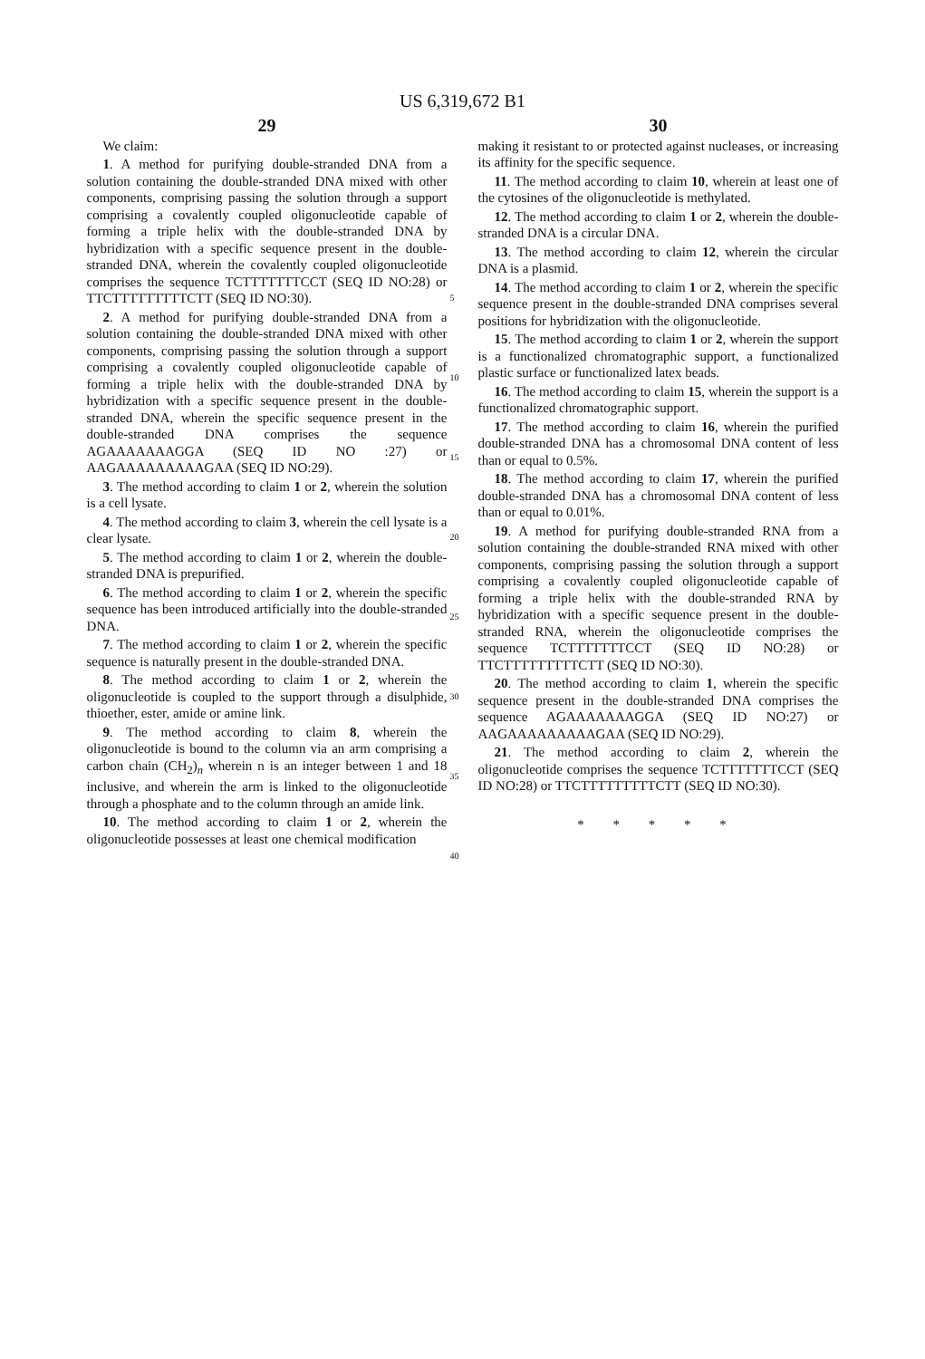US 6,319,672 B1
29
We claim:
1. A method for purifying double-stranded DNA from a solution containing the double-stranded DNA mixed with other components, comprising passing the solution through a support comprising a covalently coupled oligonucleotide capable of forming a triple helix with the double-stranded DNA by hybridization with a specific sequence present in the double-stranded DNA, wherein the covalently coupled oligonucleotide comprises the sequence TCTTTTTTTCCT (SEQ ID NO:28) or TTCTTTTTTTTTCTT (SEQ ID NO:30).
2. A method for purifying double-stranded DNA from a solution containing the double-stranded DNA mixed with other components, comprising passing the solution through a support comprising a covalently coupled oligonucleotide capable of forming a triple helix with the double-stranded DNA by hybridization with a specific sequence present in the double-stranded DNA, wherein the specific sequence present in the double-stranded DNA comprises the sequence AGAAAAAAAGGA (SEQ ID NO :27) or AAGAAAAAAAAAGAA (SEQ ID NO:29).
3. The method according to claim 1 or 2, wherein the solution is a cell lysate.
4. The method according to claim 3, wherein the cell lysate is a clear lysate.
5. The method according to claim 1 or 2, wherein the double-stranded DNA is prepurified.
6. The method according to claim 1 or 2, wherein the specific sequence has been introduced artificially into the double-stranded DNA.
7. The method according to claim 1 or 2, wherein the specific sequence is naturally present in the double-stranded DNA.
8. The method according to claim 1 or 2, wherein the oligonucleotide is coupled to the support through a disulphide, thioether, ester, amide or amine link.
9. The method according to claim 8, wherein the oligonucleotide is bound to the column via an arm comprising a carbon chain (CH<sub>2</sub>)<sub>n</sub> wherein n is an integer between 1 and 18 inclusive, and wherein the arm is linked to the oligonucleotide through a phosphate and to the column through an amide link.
10. The method according to claim 1 or 2, wherein the oligonucleotide possesses at least one chemical modification
5
10
15
20
25
30
35
40
30
making it resistant to or protected against nucleases, or increasing its affinity for the specific sequence.
11. The method according to claim 10, wherein at least one of the cytosines of the oligonucleotide is methylated.
12. The method according to claim 1 or 2, wherein the double-stranded DNA is a circular DNA.
13. The method according to claim 12, wherein the circular DNA is a plasmid.
14. The method according to claim 1 or 2, wherein the specific sequence present in the double-stranded DNA comprises several positions for hybridization with the oligonucleotide.
15. The method according to claim 1 or 2, wherein the support is a functionalized chromatographic support, a functionalized plastic surface or functionalized latex beads.
16. The method according to claim 15, wherein the support is a functionalized chromatographic support.
17. The method according to claim 16, wherein the purified double-stranded DNA has a chromosomal DNA content of less than or equal to 0.5%.
18. The method according to claim 17, wherein the purified double-stranded DNA has a chromosomal DNA content of less than or equal to 0.01%.
19. A method for purifying double-stranded RNA from a solution containing the double-stranded RNA mixed with other components, comprising passing the solution through a support comprising a covalently coupled oligonucleotide capable of forming a triple helix with the double-stranded RNA by hybridization with a specific sequence present in the double-stranded RNA, wherein the oligonucleotide comprises the sequence TCTTTTTTTCCT (SEQ ID NO:28) or TTCTTTTTTTTTCTT (SEQ ID NO:30).
20. The method according to claim 1, wherein the specific sequence present in the double-stranded DNA comprises the sequence AGAAAAAAAGGA (SEQ ID NO:27) or AAGAAAAAAAAAGAA (SEQ ID NO:29).
21. The method according to claim 2, wherein the oligonucleotide comprises the sequence TCTTTTTTTCCT (SEQ ID NO:28) or TTCTTTTTTTTTCTT (SEQ ID NO:30).
* * * * *